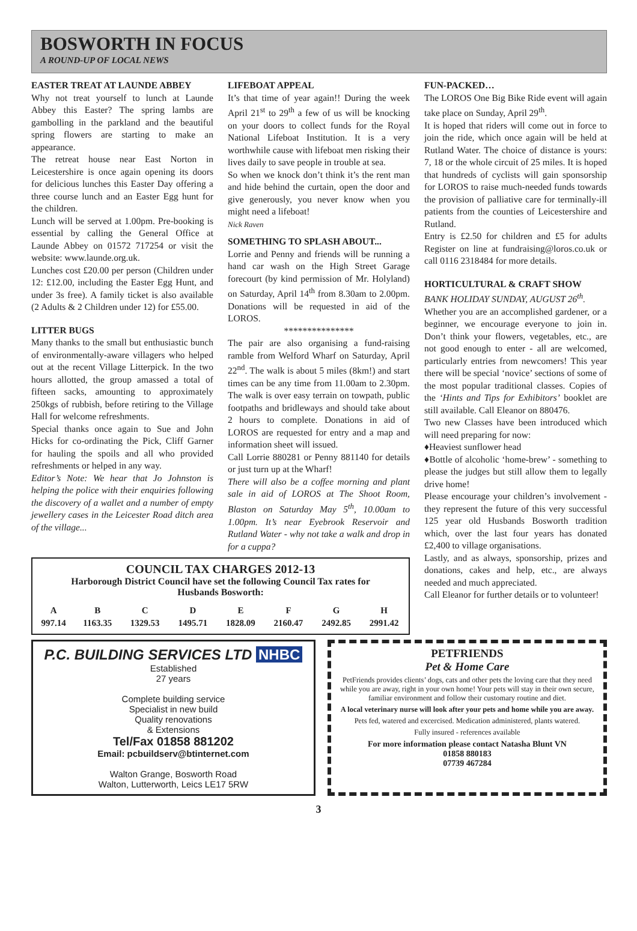BOSWORTH IN FOCUS
A ROUND-UP OF LOCAL NEWS
EASTER TREAT AT LAUNDE ABBEY
Why not treat yourself to lunch at Launde Abbey this Easter? The spring lambs are gambolling in the parkland and the beautiful spring flowers are starting to make an appearance.
The retreat house near East Norton in Leicestershire is once again opening its doors for delicious lunches this Easter Day offering a three course lunch and an Easter Egg hunt for the children.
Lunch will be served at 1.00pm. Pre-booking is essential by calling the General Office at Launde Abbey on 01572 717254 or visit the website: www.launde.org.uk.
Lunches cost £20.00 per person (Children under 12: £12.00, including the Easter Egg Hunt, and under 3s free). A family ticket is also available (2 Adults & 2 Children under 12) for £55.00.
LITTER BUGS
Many thanks to the small but enthusiastic bunch of environmentally-aware villagers who helped out at the recent Village Litterpick. In the two hours allotted, the group amassed a total of fifteen sacks, amounting to approximately 250kgs of rubbish, before retiring to the Village Hall for welcome refreshments.
Special thanks once again to Sue and John Hicks for co-ordinating the Pick, Cliff Garner for hauling the spoils and all who provided refreshments or helped in any way.
Editor’s Note: We hear that Jo Johnston is helping the police with their enquiries following the discovery of a wallet and a number of empty jewellery cases in the Leicester Road ditch area of the village...
LIFEBOAT APPEAL
It’s that time of year again!! During the week April 21<sup>st</sup> to 29<sup>th</sup> a few of us will be knocking on your doors to collect funds for the Royal National Lifeboat Institution. It is a very worthwhile cause with lifeboat men risking their lives daily to save people in trouble at sea.
So when we knock don’t think it’s the rent man and hide behind the curtain, open the door and give generously, you never know when you might need a lifeboat!
Nick Raven
SOMETHING TO SPLASH ABOUT...
Lorrie and Penny and friends will be running a hand car wash on the High Street Garage forecourt (by kind permission of Mr. Holyland) on Saturday, April 14<sup>th</sup> from 8.30am to 2.00pm. Donations will be requested in aid of the LOROS.
***************
The pair are also organising a fund-raising ramble from Welford Wharf on Saturday, April 22<sup>nd</sup>. The walk is about 5 miles (8km!) and start times can be any time from 11.00am to 2.30pm. The walk is over easy terrain on towpath, public footpaths and bridleways and should take about 2 hours to complete. Donations in aid of LOROS are requested for entry and a map and information sheet will issued.
Call Lorrie 880281 or Penny 881140 for details or just turn up at the Wharf!
There will also be a coffee morning and plant sale in aid of LOROS at The Shoot Room, Blaston on Saturday May 5<sup>th</sup>, 10.00am to 1.00pm. It’s near Eyebrook Reservoir and Rutland Water - why not take a walk and drop in for a cuppa?
COUNCIL TAX CHARGES 2012-13
Harborough District Council have set the following Council Tax rates for
Husbands Bosworth:
| A | B | C | D | E | F | G | H |
| --- | --- | --- | --- | --- | --- | --- | --- |
| 997.14 | 1163.35 | 1329.53 | 1495.71 | 1828.09 | 2160.47 | 2492.85 | 2991.42 |
FUN-PACKED…
The LOROS One Big Bike Ride event will again take place on Sunday, April 29<sup>th</sup>.
It is hoped that riders will come out in force to join the ride, which once again will be held at Rutland Water. The choice of distance is yours: 7, 18 or the whole circuit of 25 miles. It is hoped that hundreds of cyclists will gain sponsorship for LOROS to raise much-needed funds towards the provision of palliative care for terminally-ill patients from the counties of Leicestershire and Rutland.
Entry is £2.50 for children and £5 for adults Register on line at fundraising@loros.co.uk or call 0116 2318484 for more details.
HORTICULTURAL & CRAFT SHOW
BANK HOLIDAY SUNDAY, AUGUST 26<sup>th</sup>.
Whether you are an accomplished gardener, or a beginner, we encourage everyone to join in. Don’t think your flowers, vegetables, etc., are not good enough to enter - all are welcomed, particularly entries from newcomers! This year there will be special ‘novice’ sections of some of the most popular traditional classes. Copies of the ‘Hints and Tips for Exhibitors’ booklet are still available. Call Eleanor on 880476.
Two new Classes have been introduced which will need preparing for now:
♦Heaviest sunflower head
♦Bottle of alcoholic ‘home-brew’ - something to please the judges but still allow them to legally drive home!
Please encourage your children’s involvement - they represent the future of this very successful 125 year old Husbands Bosworth tradition which, over the last four years has donated £2,400 to village organisations.
Lastly, and as always, sponsorship, prizes and donations, cakes and help, etc., are always needed and much appreciated.
Call Eleanor for further details or to volunteer!
P.C. BUILDING SERVICES LTD NHBC
Established
27 years
Complete building service
Specialist in new build
Quality renovations
& Extensions
Tel/Fax 01858 881202
Email: pcbuildserv@btinternet.com
Walton Grange, Bosworth Road
Walton, Lutterworth, Leics LE17 5RW
PETFRIENDS
Pet & Home Care
PetFriends provides clients’ dogs, cats and other pets the loving care that they need while you are away, right in your own home! Your pets will stay in their own secure, familiar environment and follow their customary routine and diet.
A local veterinary nurse will look after your pets and home while you are away.
Pets fed, watered and excercised. Medication administered, plants watered.
Fully insured - references available
For more information please contact Natasha Blunt VN
01858 880183
07739 467284
3